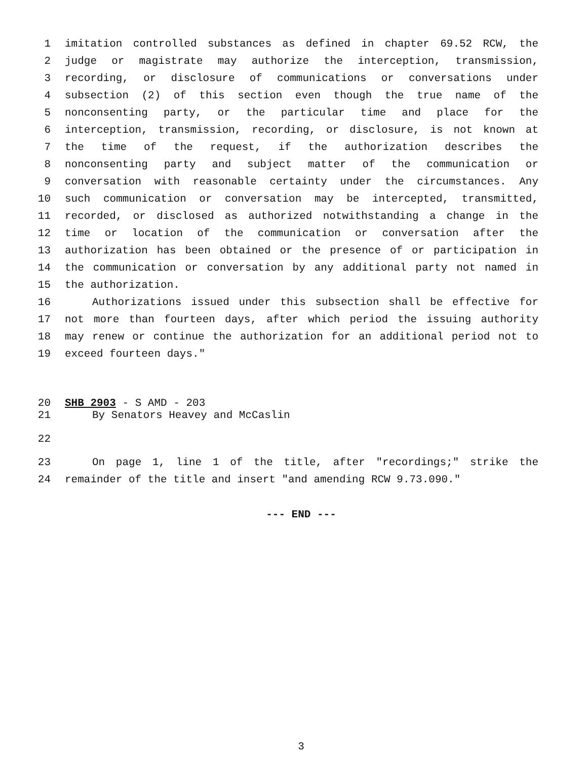1 imitation controlled substances as defined in chapter 69.52 RCW, the
2 judge or magistrate may authorize the interception, transmission,
3 recording, or disclosure of communications or conversations under
4 subsection (2) of this section even though the true name of the
5 nonconsenting party, or the particular time and place for the
6 interception, transmission, recording, or disclosure, is not known at
7 the time of the request, if the authorization describes the
8 nonconsenting party and subject matter of the communication or
9 conversation with reasonable certainty under the circumstances. Any
10 such communication or conversation may be intercepted, transmitted,
11 recorded, or disclosed as authorized notwithstanding a change in the
12 time or location of the communication or conversation after the
13 authorization has been obtained or the presence of or participation in
14 the communication or conversation by any additional party not named in
15 the authorization.
16 Authorizations issued under this subsection shall be effective for
17 not more than fourteen days, after which period the issuing authority
18 may renew or continue the authorization for an additional period not to
19 exceed fourteen days."
20 SHB 2903 - S AMD - 203
21 By Senators Heavey and McCaslin
22
23 On page 1, line 1 of the title, after "recordings;" strike the
24 remainder of the title and insert "and amending RCW 9.73.090."
--- END ---
3